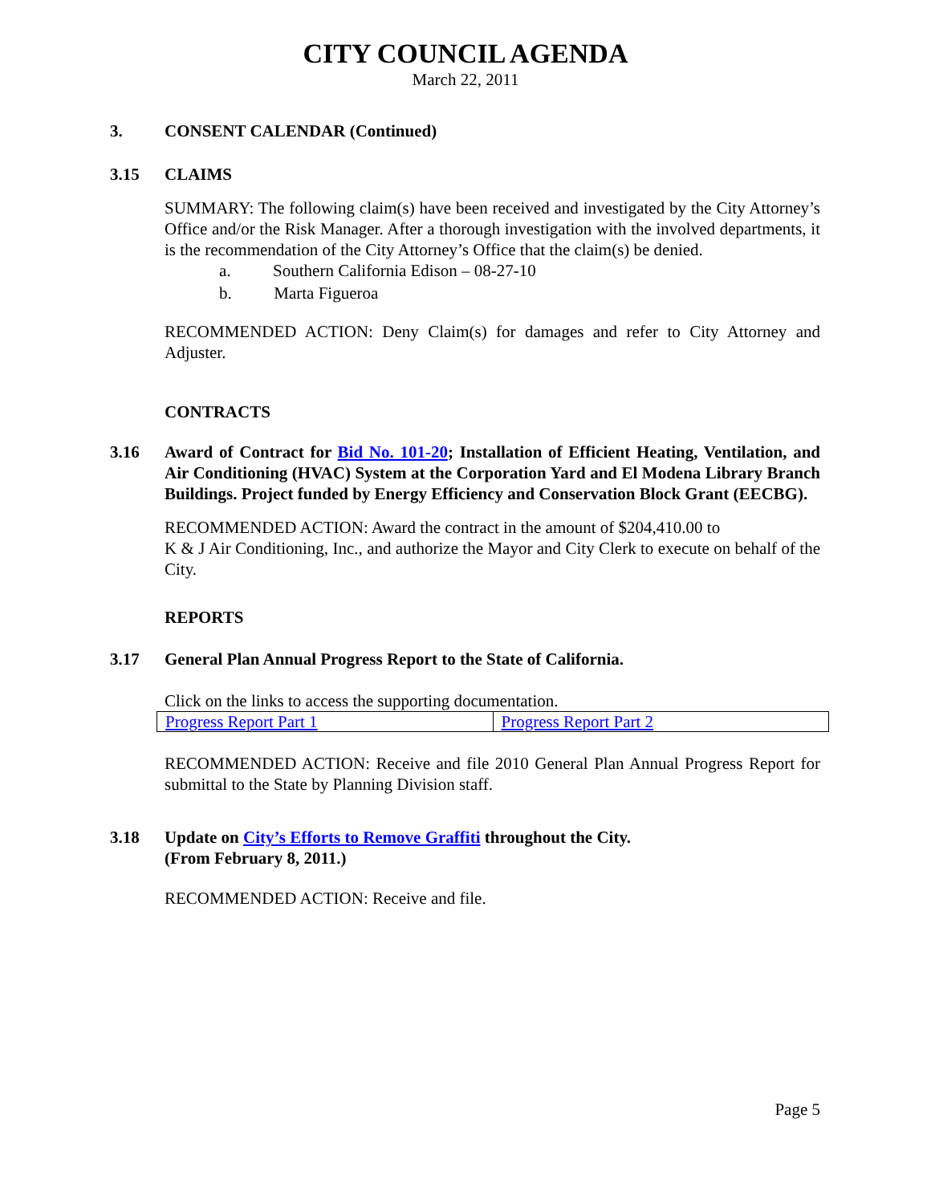CITY COUNCIL AGENDA
March 22, 2011
3. CONSENT CALENDAR (Continued)
3.15 CLAIMS
SUMMARY: The following claim(s) have been received and investigated by the City Attorney’s Office and/or the Risk Manager. After a thorough investigation with the involved departments, it is the recommendation of the City Attorney’s Office that the claim(s) be denied.
a. Southern California Edison – 08-27-10
b. Marta Figueroa
RECOMMENDED ACTION: Deny Claim(s) for damages and refer to City Attorney and Adjuster.
CONTRACTS
3.16 Award of Contract for Bid No. 101-20; Installation of Efficient Heating, Ventilation, and Air Conditioning (HVAC) System at the Corporation Yard and El Modena Library Branch Buildings. Project funded by Energy Efficiency and Conservation Block Grant (EECBG).
RECOMMENDED ACTION: Award the contract in the amount of $204,410.00 to
K & J Air Conditioning, Inc., and authorize the Mayor and City Clerk to execute on behalf of the City.
REPORTS
3.17 General Plan Annual Progress Report to the State of California.
Click on the links to access the supporting documentation.
| Progress Report Part 1 | Progress Report Part 2 |
RECOMMENDED ACTION: Receive and file 2010 General Plan Annual Progress Report for submittal to the State by Planning Division staff.
3.18 Update on City’s Efforts to Remove Graffiti throughout the City.
(From February 8, 2011.)
RECOMMENDED ACTION: Receive and file.
Page 5